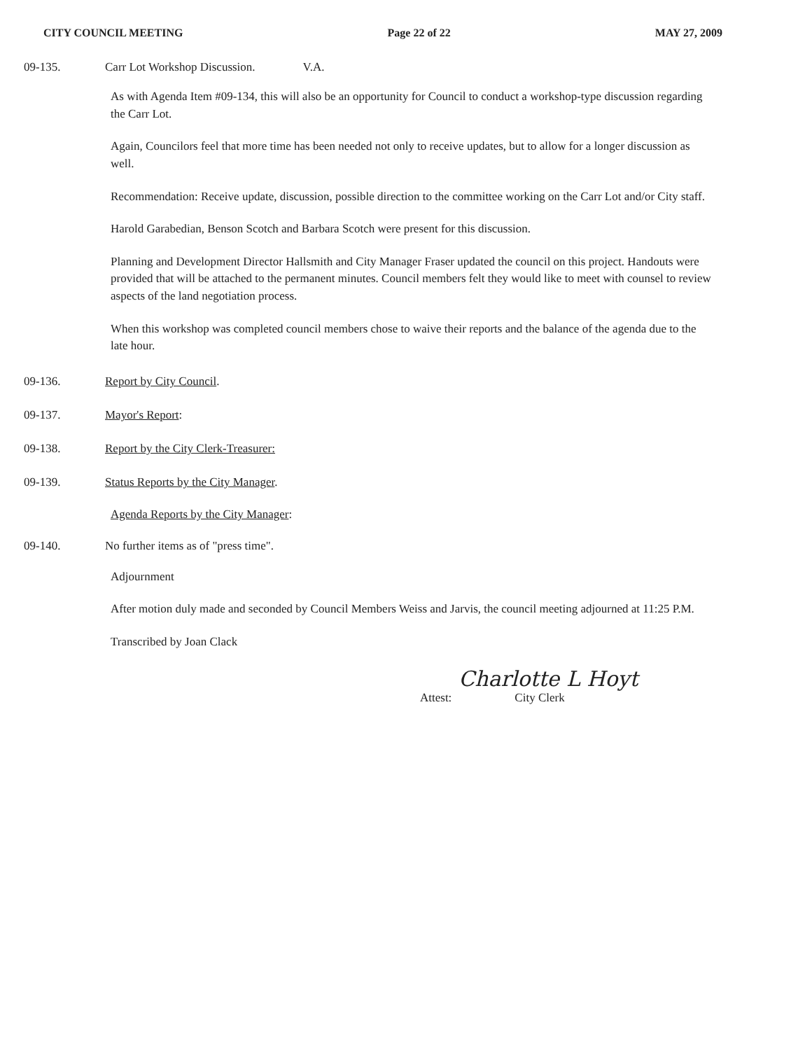CITY COUNCIL MEETING Page 22 of 22 MAY 27, 2009
09-135. Carr Lot Workshop Discussion. V.A.
As with Agenda Item #09-134, this will also be an opportunity for Council to conduct a workshop-type discussion regarding the Carr Lot.
Again, Councilors feel that more time has been needed not only to receive updates, but to allow for a longer discussion as well.
Recommendation: Receive update, discussion, possible direction to the committee working on the Carr Lot and/or City staff.
Harold Garabedian, Benson Scotch and Barbara Scotch were present for this discussion.
Planning and Development Director Hallsmith and City Manager Fraser updated the council on this project. Handouts were provided that will be attached to the permanent minutes. Council members felt they would like to meet with counsel to review aspects of the land negotiation process.
When this workshop was completed council members chose to waive their reports and the balance of the agenda due to the late hour.
09-136. Report by City Council.
09-137. Mayor's Report:
09-138. Report by the City Clerk-Treasurer:
09-139. Status Reports by the City Manager.
Agenda Reports by the City Manager:
09-140. No further items as of "press time".
Adjournment
After motion duly made and seconded by Council Members Weiss and Jarvis, the council meeting adjourned at 11:25 P.M.
Transcribed by Joan Clack
Attest:
Charlotte L Hoyt
City Clerk